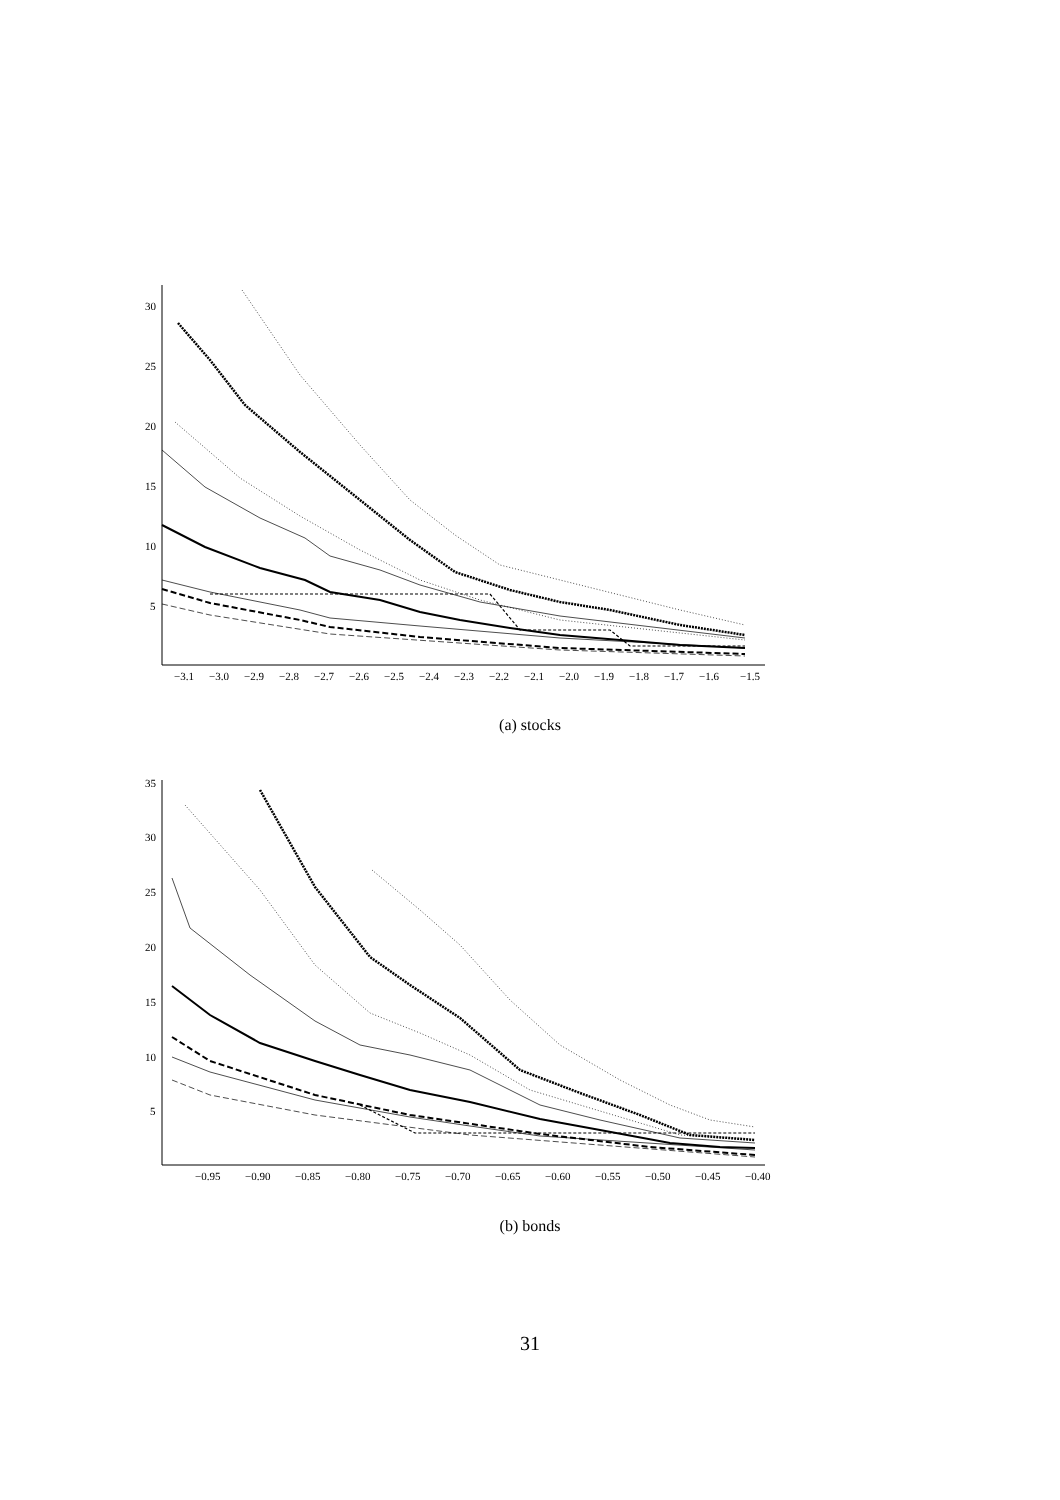30
25
20
15
10
5
−3.1
−3.0
−2.9
−2.8
−2.7
−2.6
−2.5
−2.4
−2.3
−2.2
−2.1
−2.0
−1.9
−1.8
−1.7
−1.6
−1.5
(a) stocks
35
30
25
20
15
10
5
−0.95
−0.90
−0.85
−0.80
−0.75
−0.70
−0.65
−0.60
−0.55
−0.50
−0.45
−0.40
(b) bonds
31